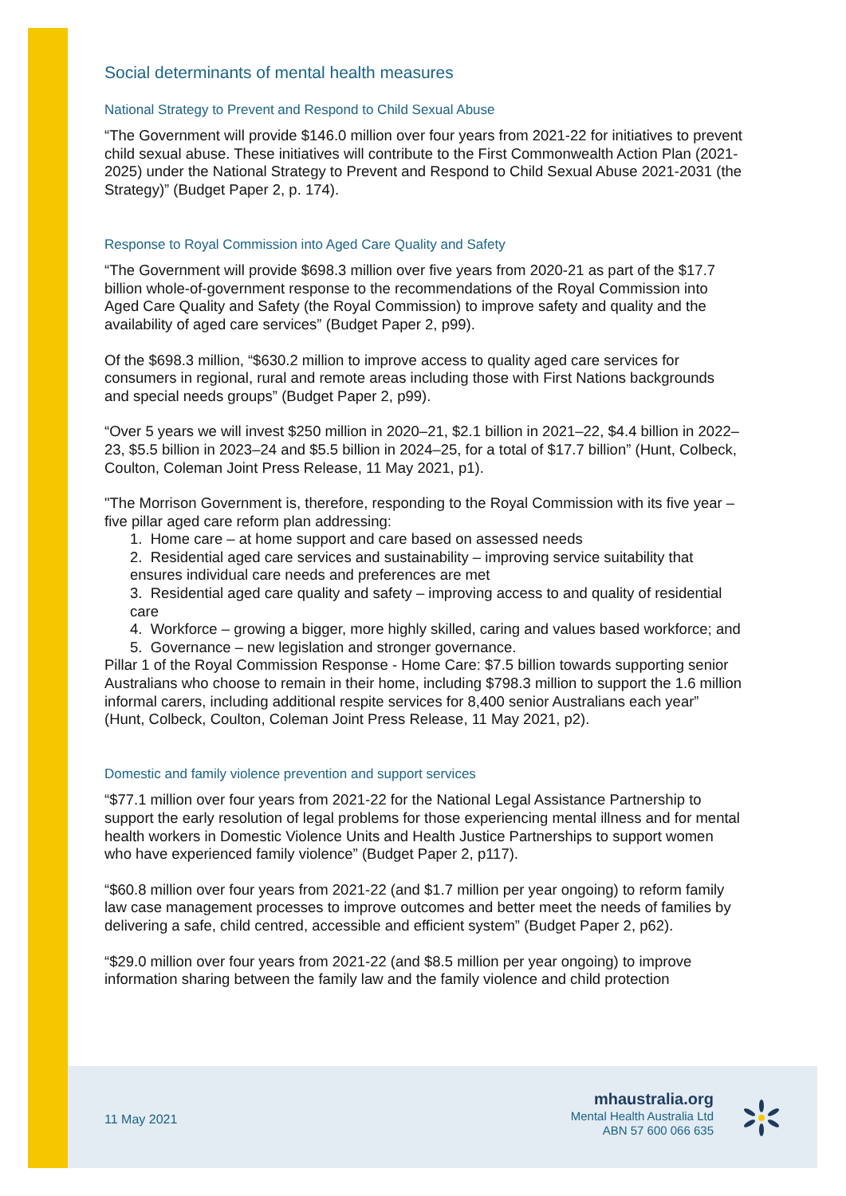Social determinants of mental health measures
National Strategy to Prevent and Respond to Child Sexual Abuse
“The Government will provide $146.0 million over four years from 2021-22 for initiatives to prevent child sexual abuse. These initiatives will contribute to the First Commonwealth Action Plan (2021-2025) under the National Strategy to Prevent and Respond to Child Sexual Abuse 2021-2031 (the Strategy)” (Budget Paper 2, p. 174).
Response to Royal Commission into Aged Care Quality and Safety
“The Government will provide $698.3 million over five years from 2020-21 as part of the $17.7 billion whole-of-government response to the recommendations of the Royal Commission into Aged Care Quality and Safety (the Royal Commission) to improve safety and quality and the availability of aged care services” (Budget Paper 2, p99).
Of the $698.3 million, “$630.2 million to improve access to quality aged care services for consumers in regional, rural and remote areas including those with First Nations backgrounds and special needs groups” (Budget Paper 2, p99).
“Over 5 years we will invest $250 million in 2020–21, $2.1 billion in 2021–22, $4.4 billion in 2022–23, $5.5 billion in 2023–24 and $5.5 billion in 2024–25, for a total of $17.7 billion” (Hunt, Colbeck, Coulton, Coleman Joint Press Release, 11 May 2021, p1).
"The Morrison Government is, therefore, responding to the Royal Commission with its five year – five pillar aged care reform plan addressing:
1. Home care – at home support and care based on assessed needs
2. Residential aged care services and sustainability – improving service suitability that ensures individual care needs and preferences are met
3. Residential aged care quality and safety – improving access to and quality of residential care
4. Workforce – growing a bigger, more highly skilled, caring and values based workforce; and
5. Governance – new legislation and stronger governance.
Pillar 1 of the Royal Commission Response - Home Care: $7.5 billion towards supporting senior Australians who choose to remain in their home, including $798.3 million to support the 1.6 million informal carers, including additional respite services for 8,400 senior Australians each year” (Hunt, Colbeck, Coulton, Coleman Joint Press Release, 11 May 2021, p2).
Domestic and family violence prevention and support services
“$77.1 million over four years from 2021-22 for the National Legal Assistance Partnership to support the early resolution of legal problems for those experiencing mental illness and for mental health workers in Domestic Violence Units and Health Justice Partnerships to support women who have experienced family violence” (Budget Paper 2, p117).
“$60.8 million over four years from 2021-22 (and $1.7 million per year ongoing) to reform family law case management processes to improve outcomes and better meet the needs of families by delivering a safe, child centred, accessible and efficient system” (Budget Paper 2, p62).
“$29.0 million over four years from 2021-22 (and $8.5 million per year ongoing) to improve information sharing between the family law and the family violence and child protection
11 May 2021
mhaustralia.org
Mental Health Australia Ltd
ABN 57 600 066 635